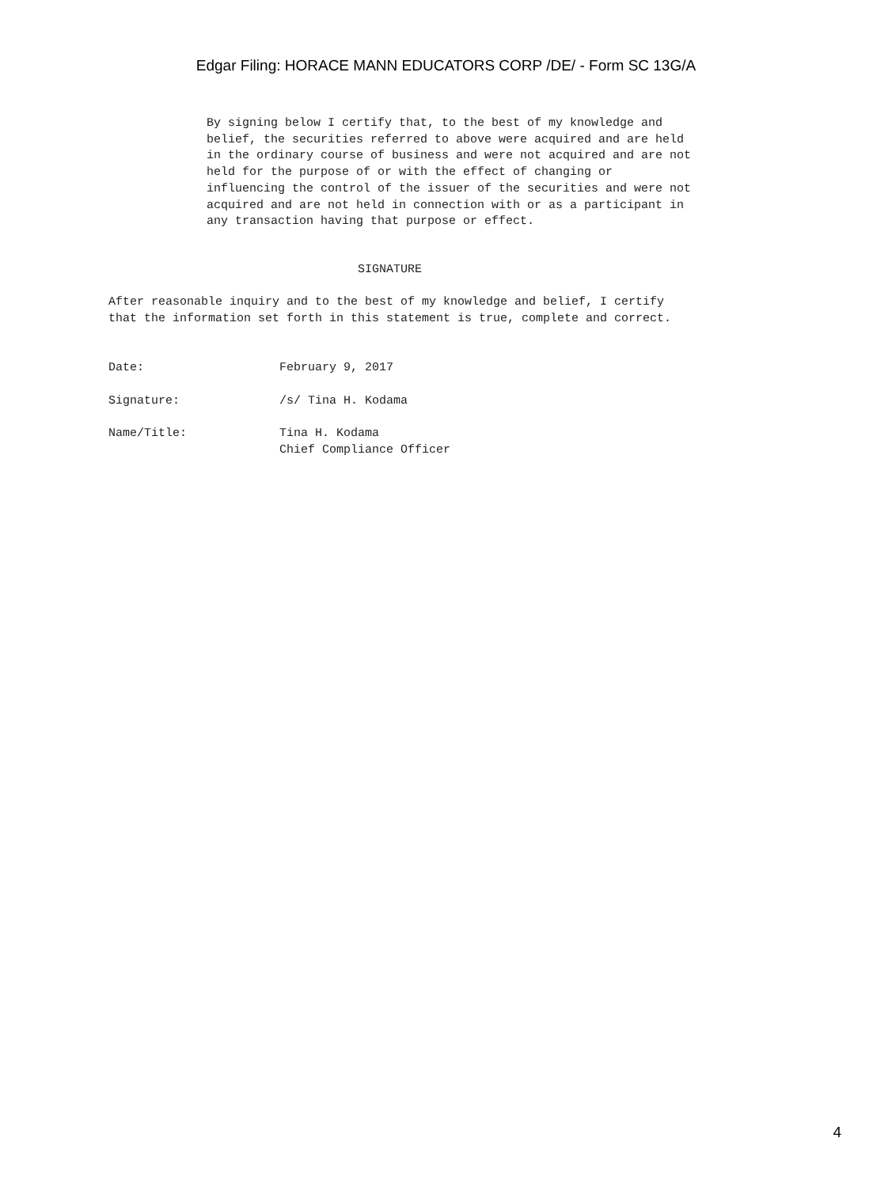Edgar Filing: HORACE MANN EDUCATORS CORP /DE/ - Form SC 13G/A
By signing below I certify that, to the best of my knowledge and
belief, the securities referred to above were acquired and are held
in the ordinary course of business and were not acquired and are not
held for the purpose of or with the effect of changing or
influencing the control of the issuer of the securities and were not
acquired and are not held in connection with or as a participant in
any transaction having that purpose or effect.
                                   SIGNATURE

After reasonable inquiry and to the best of my knowledge and belief, I certify
that the information set forth in this statement is true, complete and correct.


Date:                   February 9, 2017

Signature:              /s/ Tina H. Kodama

Name/Title:             Tina H. Kodama
                        Chief Compliance Officer
4